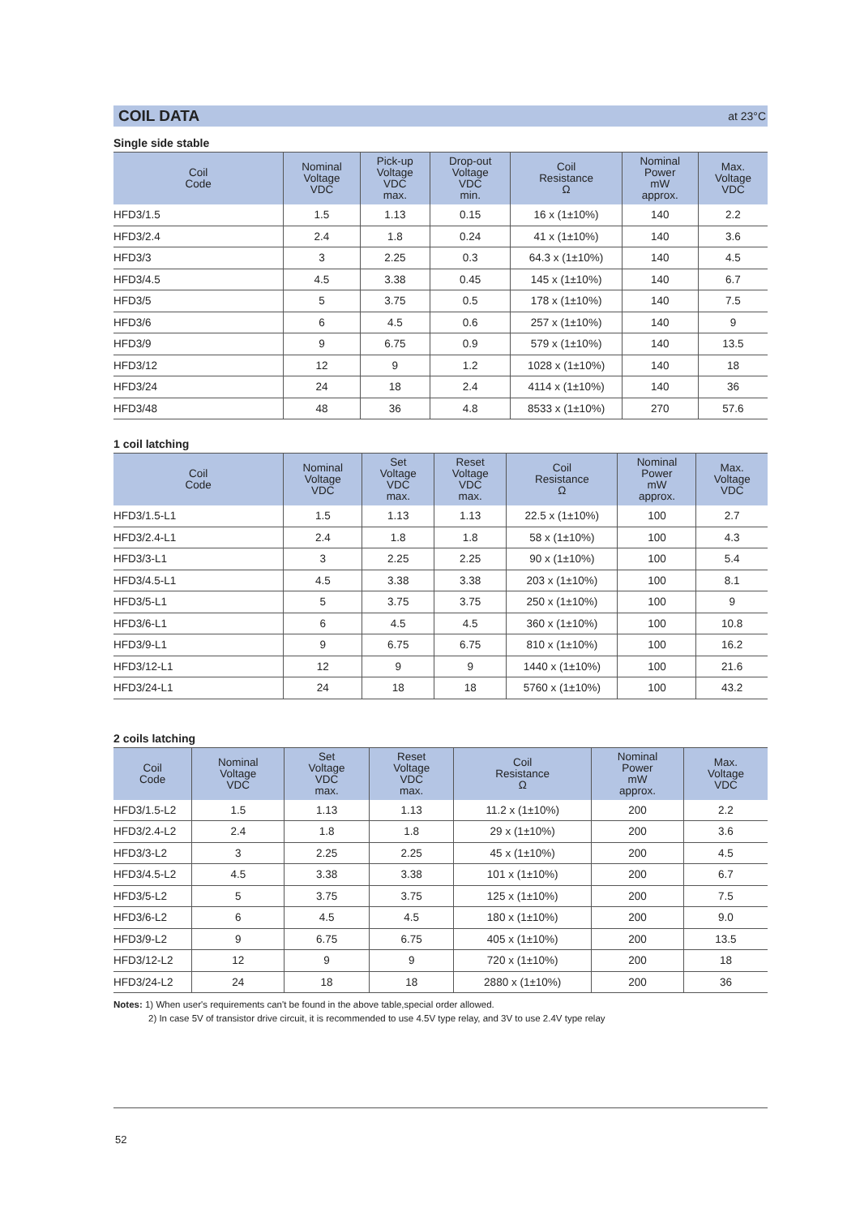COIL DATA at 23°C
Single side stable
| Coil Code | Nominal Voltage VDC | Pick-up Voltage VDC max. | Drop-out Voltage VDC min. | Coil Resistance Ω | Nominal Power mW approx. | Max. Voltage VDC |
| --- | --- | --- | --- | --- | --- | --- |
| HFD3/1.5 | 1.5 | 1.13 | 0.15 | 16 x (1±10%) | 140 | 2.2 |
| HFD3/2.4 | 2.4 | 1.8 | 0.24 | 41 x (1±10%) | 140 | 3.6 |
| HFD3/3 | 3 | 2.25 | 0.3 | 64.3 x (1±10%) | 140 | 4.5 |
| HFD3/4.5 | 4.5 | 3.38 | 0.45 | 145 x (1±10%) | 140 | 6.7 |
| HFD3/5 | 5 | 3.75 | 0.5 | 178 x (1±10%) | 140 | 7.5 |
| HFD3/6 | 6 | 4.5 | 0.6 | 257 x (1±10%) | 140 | 9 |
| HFD3/9 | 9 | 6.75 | 0.9 | 579 x (1±10%) | 140 | 13.5 |
| HFD3/12 | 12 | 9 | 1.2 | 1028 x (1±10%) | 140 | 18 |
| HFD3/24 | 24 | 18 | 2.4 | 4114 x (1±10%) | 140 | 36 |
| HFD3/48 | 48 | 36 | 4.8 | 8533 x (1±10%) | 270 | 57.6 |
1 coil latching
| Coil Code | Nominal Voltage VDC | Set Voltage VDC max. | Reset Voltage VDC max. | Coil Resistance Ω | Nominal Power mW approx. | Max. Voltage VDC |
| --- | --- | --- | --- | --- | --- | --- |
| HFD3/1.5-L1 | 1.5 | 1.13 | 1.13 | 22.5 x (1±10%) | 100 | 2.7 |
| HFD3/2.4-L1 | 2.4 | 1.8 | 1.8 | 58 x (1±10%) | 100 | 4.3 |
| HFD3/3-L1 | 3 | 2.25 | 2.25 | 90 x (1±10%) | 100 | 5.4 |
| HFD3/4.5-L1 | 4.5 | 3.38 | 3.38 | 203 x (1±10%) | 100 | 8.1 |
| HFD3/5-L1 | 5 | 3.75 | 3.75 | 250 x (1±10%) | 100 | 9 |
| HFD3/6-L1 | 6 | 4.5 | 4.5 | 360 x (1±10%) | 100 | 10.8 |
| HFD3/9-L1 | 9 | 6.75 | 6.75 | 810 x (1±10%) | 100 | 16.2 |
| HFD3/12-L1 | 12 | 9 | 9 | 1440 x (1±10%) | 100 | 21.6 |
| HFD3/24-L1 | 24 | 18 | 18 | 5760 x (1±10%) | 100 | 43.2 |
2 coils latching
| Coil Code | Nominal Voltage VDC | Set Voltage VDC max. | Reset Voltage VDC max. | Coil Resistance Ω | Nominal Power mW approx. | Max. Voltage VDC |
| --- | --- | --- | --- | --- | --- | --- |
| HFD3/1.5-L2 | 1.5 | 1.13 | 1.13 | 11.2 x (1±10%) | 200 | 2.2 |
| HFD3/2.4-L2 | 2.4 | 1.8 | 1.8 | 29 x (1±10%) | 200 | 3.6 |
| HFD3/3-L2 | 3 | 2.25 | 2.25 | 45 x (1±10%) | 200 | 4.5 |
| HFD3/4.5-L2 | 4.5 | 3.38 | 3.38 | 101 x (1±10%) | 200 | 6.7 |
| HFD3/5-L2 | 5 | 3.75 | 3.75 | 125 x (1±10%) | 200 | 7.5 |
| HFD3/6-L2 | 6 | 4.5 | 4.5 | 180 x (1±10%) | 200 | 9.0 |
| HFD3/9-L2 | 9 | 6.75 | 6.75 | 405 x (1±10%) | 200 | 13.5 |
| HFD3/12-L2 | 12 | 9 | 9 | 720 x (1±10%) | 200 | 18 |
| HFD3/24-L2 | 24 | 18 | 18 | 2880 x (1±10%) | 200 | 36 |
Notes: 1) When user's requirements can't be found in the above table,special order allowed.
2) In case 5V of transistor drive circuit, it is recommended to use 4.5V type relay, and 3V to use 2.4V type relay
52